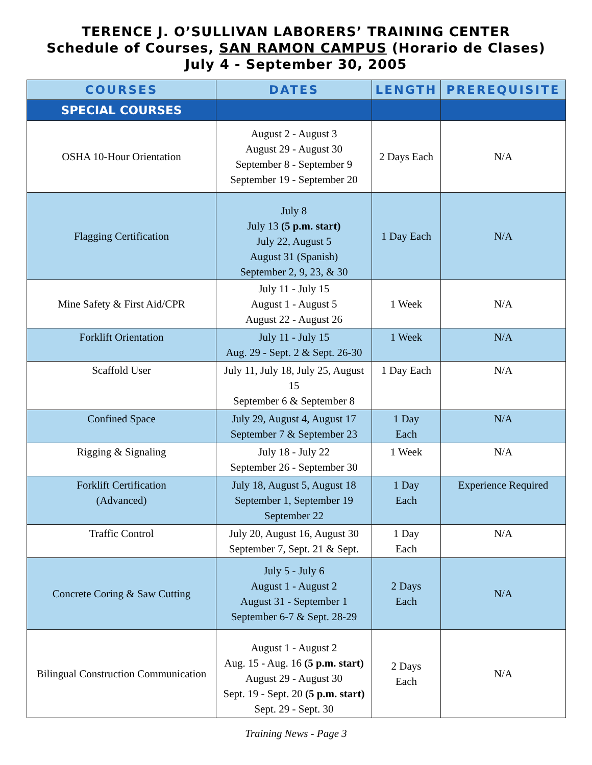TERENCE J. O’SULLIVAN LABORERS’ TRAINING CENTER
Schedule of Courses, SAN RAMON CAMPUS (Horario de Clases)
July 4 - September 30, 2005
| COURSES | DATES | LENGTH | PREREQUISITE |
| --- | --- | --- | --- |
| SPECIAL COURSES | | | |
| OSHA 10-Hour Orientation | August 2 - August 3 August 29 - August 30 September 8 - September 9 September 19 - September 20 | 2 Days Each | N/A |
| Flagging Certification | July 8 July 13 (5 p.m. start) July 22, August 5 August 31 (Spanish) September 2, 9, 23, & 30 | 1 Day Each | N/A |
| Mine Safety & First Aid/CPR | July 11 - July 15 August 1 - August 5 August 22 - August 26 | 1 Week | N/A |
| Forklift Orientation | July 11 - July 15 Aug. 29 - Sept. 2 & Sept. 26-30 | 1 Week | N/A |
| Scaffold User | July 11, July 18, July 25, August 15 September 6 & September 8 | 1 Day Each | N/A |
| Confined Space | July 29, August 4, August 17 September 7 & September 23 | 1 Day Each | N/A |
| Rigging & Signaling | July 18 - July 22 September 26 - September 30 | 1 Week | N/A |
| Forklift Certification (Advanced) | July 18, August 5, August 18 September 1, September 19 September 22 | 1 Day Each | Experience Required |
| Traffic Control | July 20, August 16, August 30 September 7, Sept. 21 & Sept. | 1 Day Each | N/A |
| Concrete Coring & Saw Cutting | July 5 - July 6 August 1 - August 2 August 31 - September 1 September 6-7 & Sept. 28-29 | 2 Days Each | N/A |
| Bilingual Construction Communication | August 1 - August 2 Aug. 15 - Aug. 16 (5 p.m. start) August 29 - August 30 Sept. 19 - Sept. 20 (5 p.m. start) Sept. 29 - Sept. 30 | 2 Days Each | N/A |
Training News - Page 3